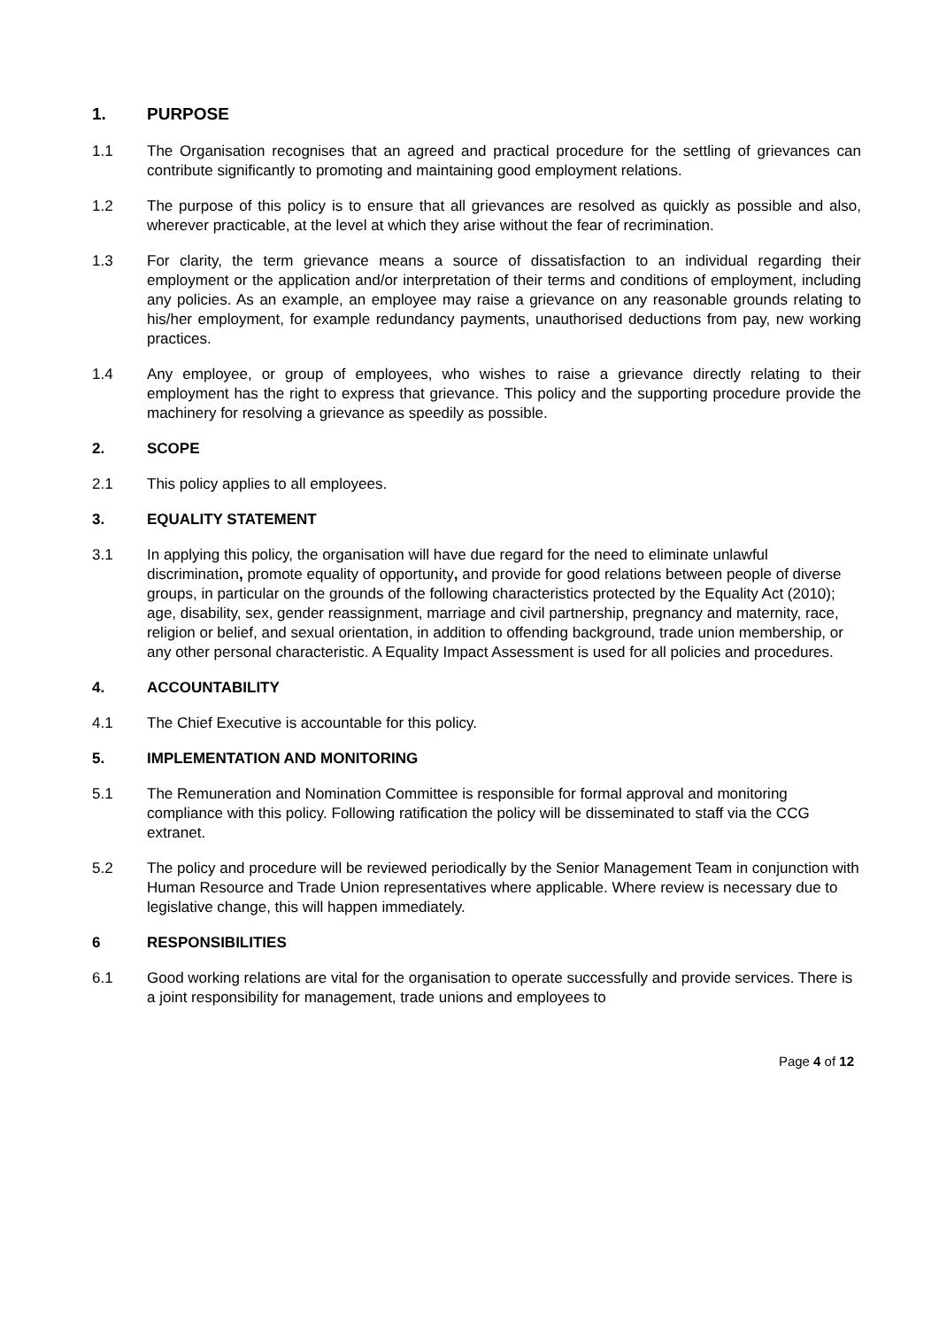1. PURPOSE
1.1 The Organisation recognises that an agreed and practical procedure for the settling of grievances can contribute significantly to promoting and maintaining good employment relations.
1.2 The purpose of this policy is to ensure that all grievances are resolved as quickly as possible and also, wherever practicable, at the level at which they arise without the fear of recrimination.
1.3 For clarity, the term grievance means a source of dissatisfaction to an individual regarding their employment or the application and/or interpretation of their terms and conditions of employment, including any policies. As an example, an employee may raise a grievance on any reasonable grounds relating to his/her employment, for example redundancy payments, unauthorised deductions from pay, new working practices.
1.4 Any employee, or group of employees, who wishes to raise a grievance directly relating to their employment has the right to express that grievance. This policy and the supporting procedure provide the machinery for resolving a grievance as speedily as possible.
2. SCOPE
2.1 This policy applies to all employees.
3. EQUALITY STATEMENT
3.1 In applying this policy, the organisation will have due regard for the need to eliminate unlawful discrimination, promote equality of opportunity, and provide for good relations between people of diverse groups, in particular on the grounds of the following characteristics protected by the Equality Act (2010); age, disability, sex, gender reassignment, marriage and civil partnership, pregnancy and maternity, race, religion or belief, and sexual orientation, in addition to offending background, trade union membership, or any other personal characteristic. A Equality Impact Assessment is used for all policies and procedures.
4. ACCOUNTABILITY
4.1 The Chief Executive is accountable for this policy.
5. IMPLEMENTATION AND MONITORING
5.1 The Remuneration and Nomination Committee is responsible for formal approval and monitoring compliance with this policy. Following ratification the policy will be disseminated to staff via the CCG extranet.
5.2 The policy and procedure will be reviewed periodically by the Senior Management Team in conjunction with Human Resource and Trade Union representatives where applicable. Where review is necessary due to legislative change, this will happen immediately.
6 RESPONSIBILITIES
6.1 Good working relations are vital for the organisation to operate successfully and provide services. There is a joint responsibility for management, trade unions and employees to
Page 4 of 12